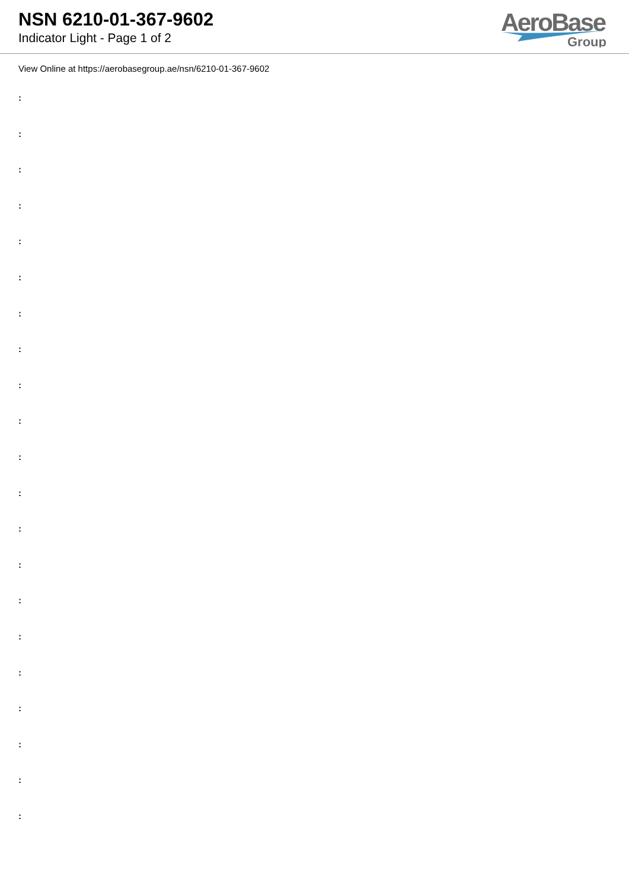NSN 6210-01-367-9602
Indicator Light - Page 1 of 2
AeroBase
Group
View Online at https://aerobasegroup.ae/nsn/6210-01-367-9602
:
:
:
:
:
:
:
:
:
:
:
:
:
:
:
:
:
:
:
:
: